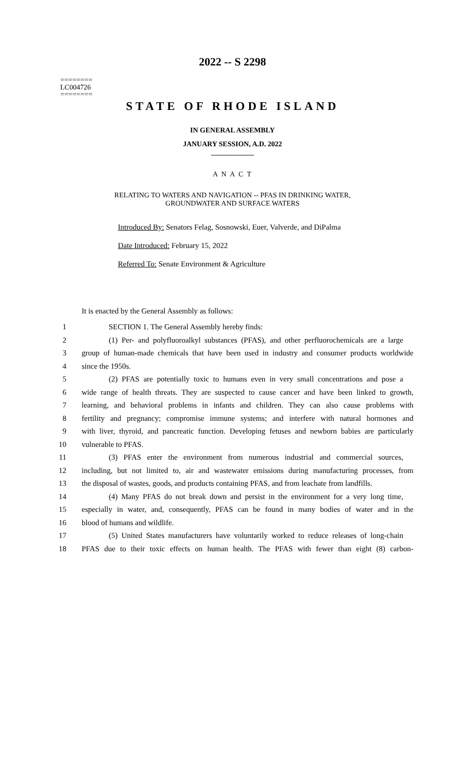2022 -- S 2298
========
LC004726
========
STATE OF RHODE ISLAND
IN GENERAL ASSEMBLY
JANUARY SESSION, A.D. 2022
____________
A N A C T
RELATING TO WATERS AND NAVIGATION -- PFAS IN DRINKING WATER,
GROUNDWATER AND SURFACE WATERS
Introduced By: Senators Felag, Sosnowski, Euer, Valverde, and DiPalma
Date Introduced: February 15, 2022
Referred To: Senate Environment & Agriculture
It is enacted by the General Assembly as follows:
1 SECTION 1. The General Assembly hereby finds:
2 (1) Per- and polyfluoroalkyl substances (PFAS), and other perfluorochemicals are a large
3 group of human-made chemicals that have been used in industry and consumer products worldwide
4 since the 1950s.
5 (2) PFAS are potentially toxic to humans even in very small concentrations and pose a
6 wide range of health threats. They are suspected to cause cancer and have been linked to growth,
7 learning, and behavioral problems in infants and children. They can also cause problems with
8 fertility and pregnancy; compromise immune systems; and interfere with natural hormones and
9 with liver, thyroid, and pancreatic function. Developing fetuses and newborn babies are particularly
10 vulnerable to PFAS.
11 (3) PFAS enter the environment from numerous industrial and commercial sources,
12 including, but not limited to, air and wastewater emissions during manufacturing processes, from
13 the disposal of wastes, goods, and products containing PFAS, and from leachate from landfills.
14 (4) Many PFAS do not break down and persist in the environment for a very long time,
15 especially in water, and, consequently, PFAS can be found in many bodies of water and in the
16 blood of humans and wildlife.
17 (5) United States manufacturers have voluntarily worked to reduce releases of long-chain
18 PFAS due to their toxic effects on human health. The PFAS with fewer than eight (8) carbon-